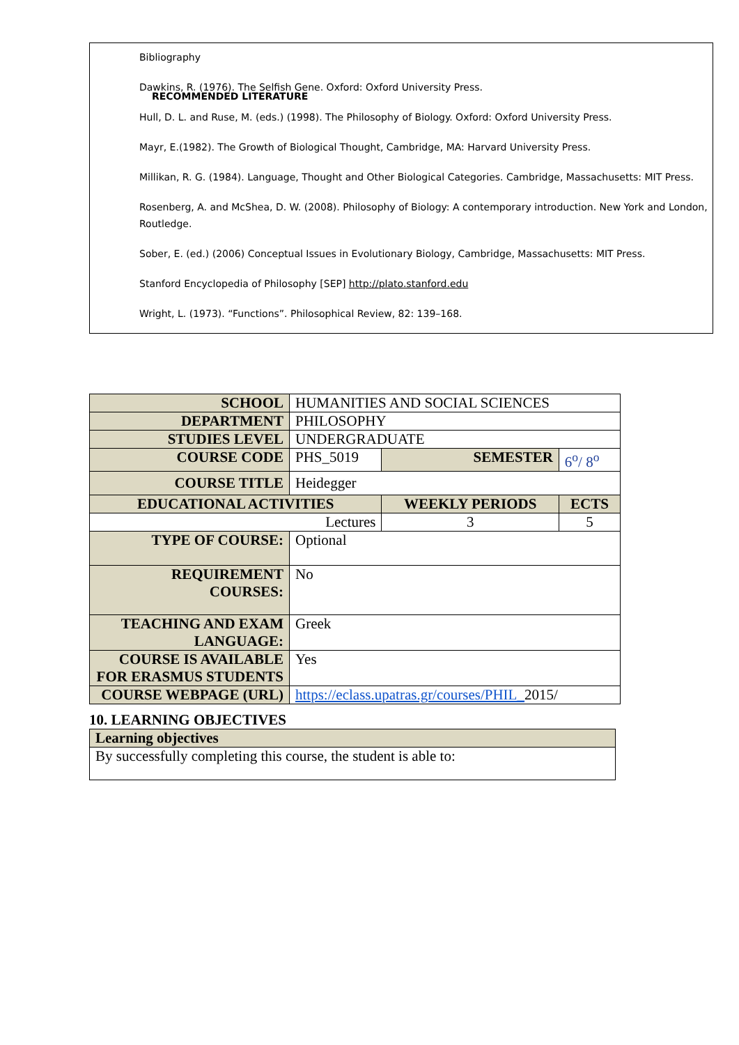RECOMMENDED LITERATURE
Bibliography
Dawkins, R. (1976). The Selfish Gene. Oxford: Oxford University Press.
Hull, D. L. and Ruse, M. (eds.) (1998). The Philosophy of Biology. Oxford: Oxford University Press.
Mayr, E.(1982). The Growth of Biological Thought, Cambridge, MA: Harvard University Press.
Millikan, R. G. (1984). Language, Thought and Other Biological Categories. Cambridge, Massachusetts: MIT Press.
Rosenberg, A. and McShea, D. W. (2008). Philosophy of Biology: A contemporary introduction. New York and London, Routledge.
Sober, E. (ed.) (2006) Conceptual Issues in Evolutionary Biology, Cambridge, Massachusetts: MIT Press.
Stanford Encyclopedia of Philosophy [SEP] http://plato.stanford.edu
Wright, L. (1973). “Functions”. Philosophical Review, 82: 139–168.
| SCHOOL | HUMANITIES AND SOCIAL SCIENCES | | | |
| DEPARTMENT | PHILOSOPHY | | | |
| STUDIES LEVEL | UNDERGRADUATE | | | |
| COURSE CODE | PHS_5019 | SEMESTER | | 6<sup>o</sup>/ 8<sup>o</sup> |
| COURSE TITLE | Heidegger | | | |
| EDUCATIONAL ACTIVITIES | | | WEEKLY PERIODS | ECTS |
| Lectures | | | 3 | 5 |
| TYPE OF COURSE: | Optional | | | |
| REQUIREMENT COURSES: | No | | | |
| TEACHING AND EXAM LANGUAGE: | Greek | | | |
| COURSE IS AVAILABLE FOR ERASMUS STUDENTS | Yes | | | |
| COURSE WEBPAGE (URL) | https://eclass.upatras.gr/courses/PHIL_ 2015/ | | | |
10. LEARNING OBJECTIVES
| Learning objectives |
| By successfully completing this course, the student is able to: |